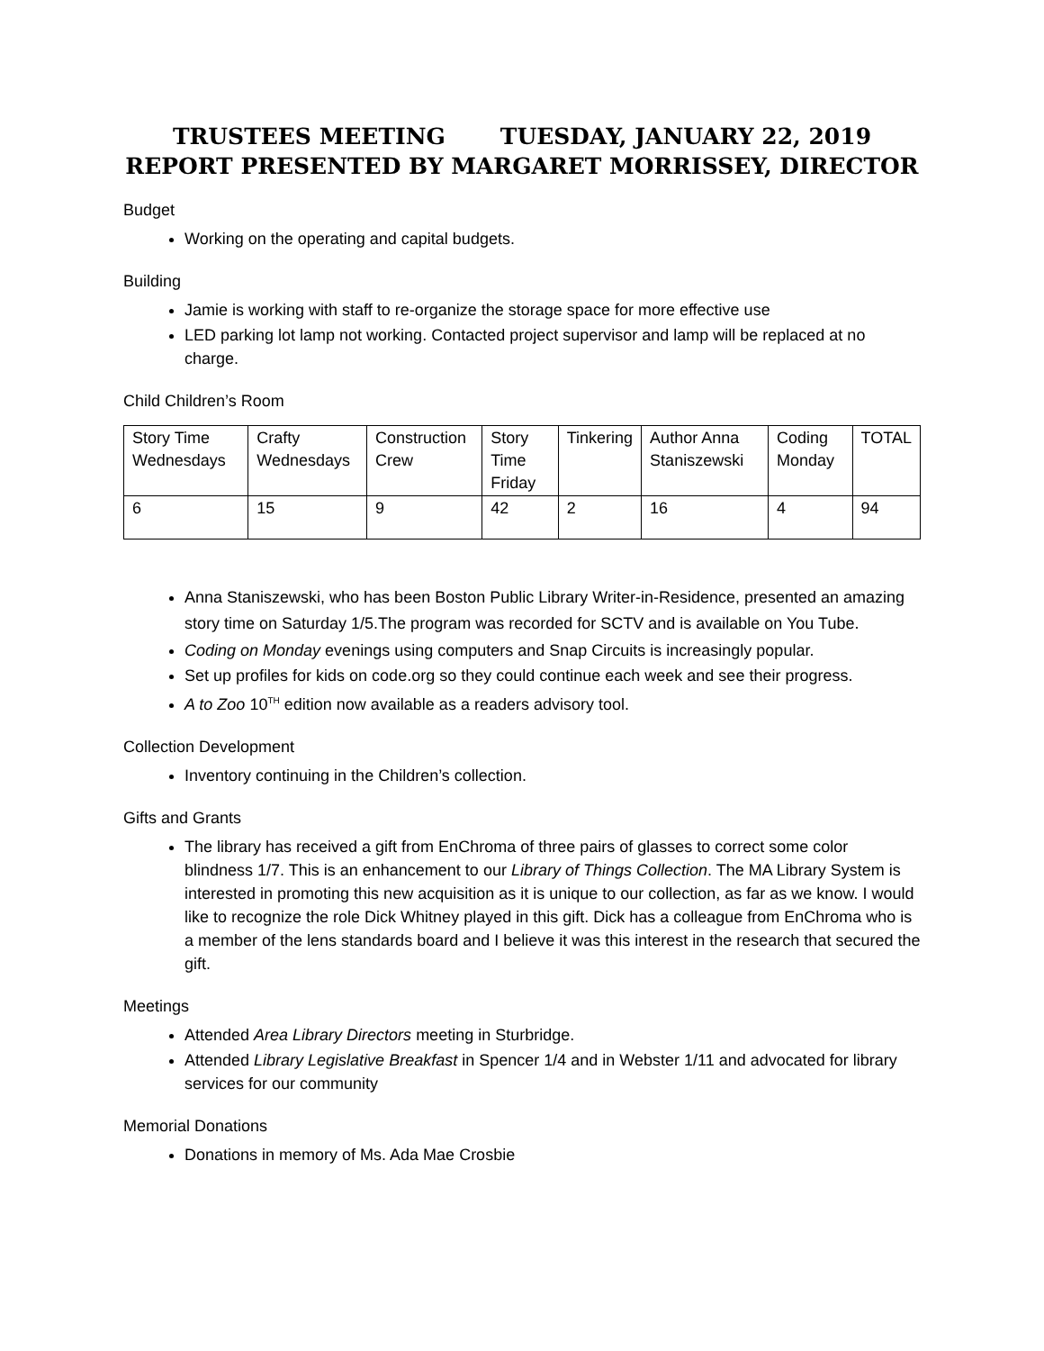TRUSTEES MEETING TUESDAY, JANUARY 22, 2019
REPORT PRESENTED BY MARGARET MORRISSEY, DIRECTOR
Budget
Working on the operating and capital budgets.
Building
Jamie is working with staff to re-organize the storage space for more effective use
LED parking lot lamp not working. Contacted project supervisor and lamp will be replaced at no charge.
Child Children’s Room
| Story Time Wednesdays | Crafty Wednesdays | Construction Crew | Story Time Friday | Tinkering | Author Anna Staniszewski | Coding Monday | TOTAL |
| 6 | 15 | 9 | 42 | 2 | 16 | 4 | 94 |
Anna Staniszewski, who has been Boston Public Library Writer-in-Residence, presented an amazing story time on Saturday 1/5.The program was recorded for SCTV and is available on You Tube.
Coding on Monday evenings using computers and Snap Circuits is increasingly popular.
Set up profiles for kids on code.org so they could continue each week and see their progress.
A to Zoo 10<sup>TH</sup> edition now available as a readers advisory tool.
Collection Development
Inventory continuing in the Children’s collection.
Gifts and Grants
The library has received a gift from EnChroma of three pairs of glasses to correct some color blindness 1/7. This is an enhancement to our Library of Things Collection. The MA Library System is interested in promoting this new acquisition as it is unique to our collection, as far as we know. I would like to recognize the role Dick Whitney played in this gift. Dick has a colleague from EnChroma who is a member of the lens standards board and I believe it was this interest in the research that secured the gift.
Meetings
Attended Area Library Directors meeting in Sturbridge.
Attended Library Legislative Breakfast in Spencer 1/4 and in Webster 1/11 and advocated for library services for our community
Memorial Donations
Donations in memory of Ms. Ada Mae Crosbie